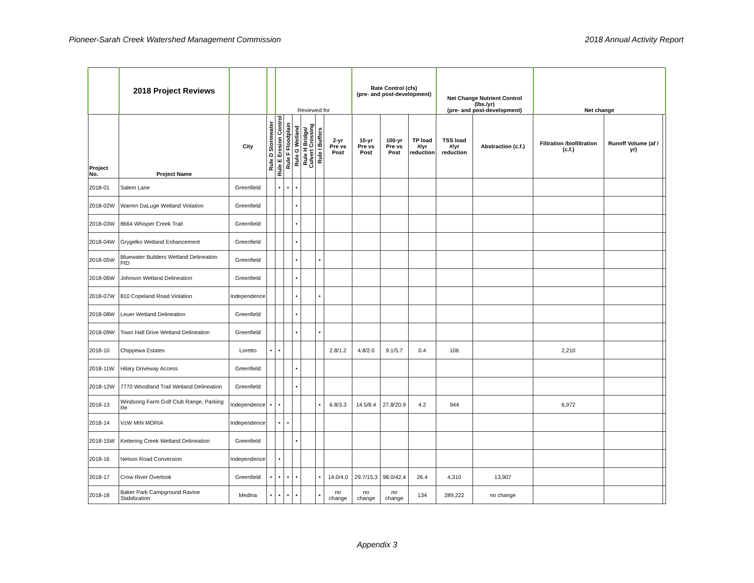Pioneer-Sarah Creek Watershed Management Commission 2018 Annual Activity Report
| | 2018 Project Reviews | | | Reviewed for | | | | | | Rate Control (cfs) (pre- and post-development) | | | Net Change Nutrient Control (lbs./yr) (pre- and post-development) | | Net change | | |
| --- | --- | --- | --- | --- | --- | --- | --- | --- | --- | --- | --- | --- | --- | --- | --- | --- | --- |
| Project No. | Project Name | City | Rule D Stormwater | Rule E Erosion Control | Rule F Floodplain | Rule G Wetland | Rule H Bridge/ Culvert Crossing | Rule I Buffers | 2-yr Pre vs Post | 10-yr Pre vs Post | 100-yr Pre vs Post | TP load #/yr reduction | TSS load #/yr reduction | Abstraction (c.f.) | Filtration /biofiltration (c.f.) | Runoff Volume (af / yr) | |
| 2018-01 | Salem Lane | Greenfield | | • | • | • | | | | | | | | | | | |
| 2018-02W | Warren DaLuge Wetland Violation | Greenfield | | | | • | | | | | | | | | | | |
| 2018-03W | 8664 Whisper Creek Trail | Greenfield | | | | • | | | | | | | | | | | |
| 2018-04W | Grygelko Wetland Enhancement | Greenfield | | | | • | | | | | | | | | | | |
| 2018-05W | Bluewater Builders Wetland Delineation PID | Greenfield | | | | • | | • | | | | | | | | | |
| 2018-06W | Johnson Wetland Delineation | Greenfield | | | | • | | | | | | | | | | | |
| 2018-07W | 810 Copeland Road Violation | Independence | | | | • | | • | | | | | | | | | |
| 2018-08W | Leuer Wetland Delineation | Greenfield | | | | • | | | | | | | | | | | |
| 2018-09W | Town Hall Drive Wetland Delineation | Greenfield | | | | • | | • | | | | | | | | | |
| 2018-10 | Chippewa Estates | Loretto | • | • | | | | | 2.8/1.2 | 4.8/2.0 | 9.1/5.7 | 0.4 | 106 | | 2,210 | | |
| 2018-11W | Hilary Driveway Access | Greenfield | | | | • | | | | | | | | | | | |
| 2018-12W | 7770 Woodland Trail Wetland Delineation | Greenfield | | | | • | | | | | | | | | | | |
| 2018-13 | Windsong Farm Golf Club Range, Parking Re | Independence | • | • | | | | • | 6.8/3.3 | 14.5/8.4 | 27.8/20.9 | 4.2 | 944 | | 6,972 | | |
| 2018-14 | VzW MIN MORIA | Independence | | • | • | | | | | | | | | | | | |
| 2018-15W | Kettering Creek Wetland Delineation | Greenfield | | | | • | | | | | | | | | | | |
| 2018-16 | Nelson Road Conversion | Independence | | • | | | | | | | | | | | | | |
| 2018-17 | Crow River Overlook | Greenfield | • | • | • | • | | • | 14.0/4.0 | 29.7/15.3 | 98.0/42.4 | 26.4 | 4,310 | 13,907 | | | |
| 2018-18 | Baker Park Campground Ravine Stabilization | Medina | • | • | • | • | | • | no change | no change | no change | 134 | 289,222 | no change | | | |
Appendix 3